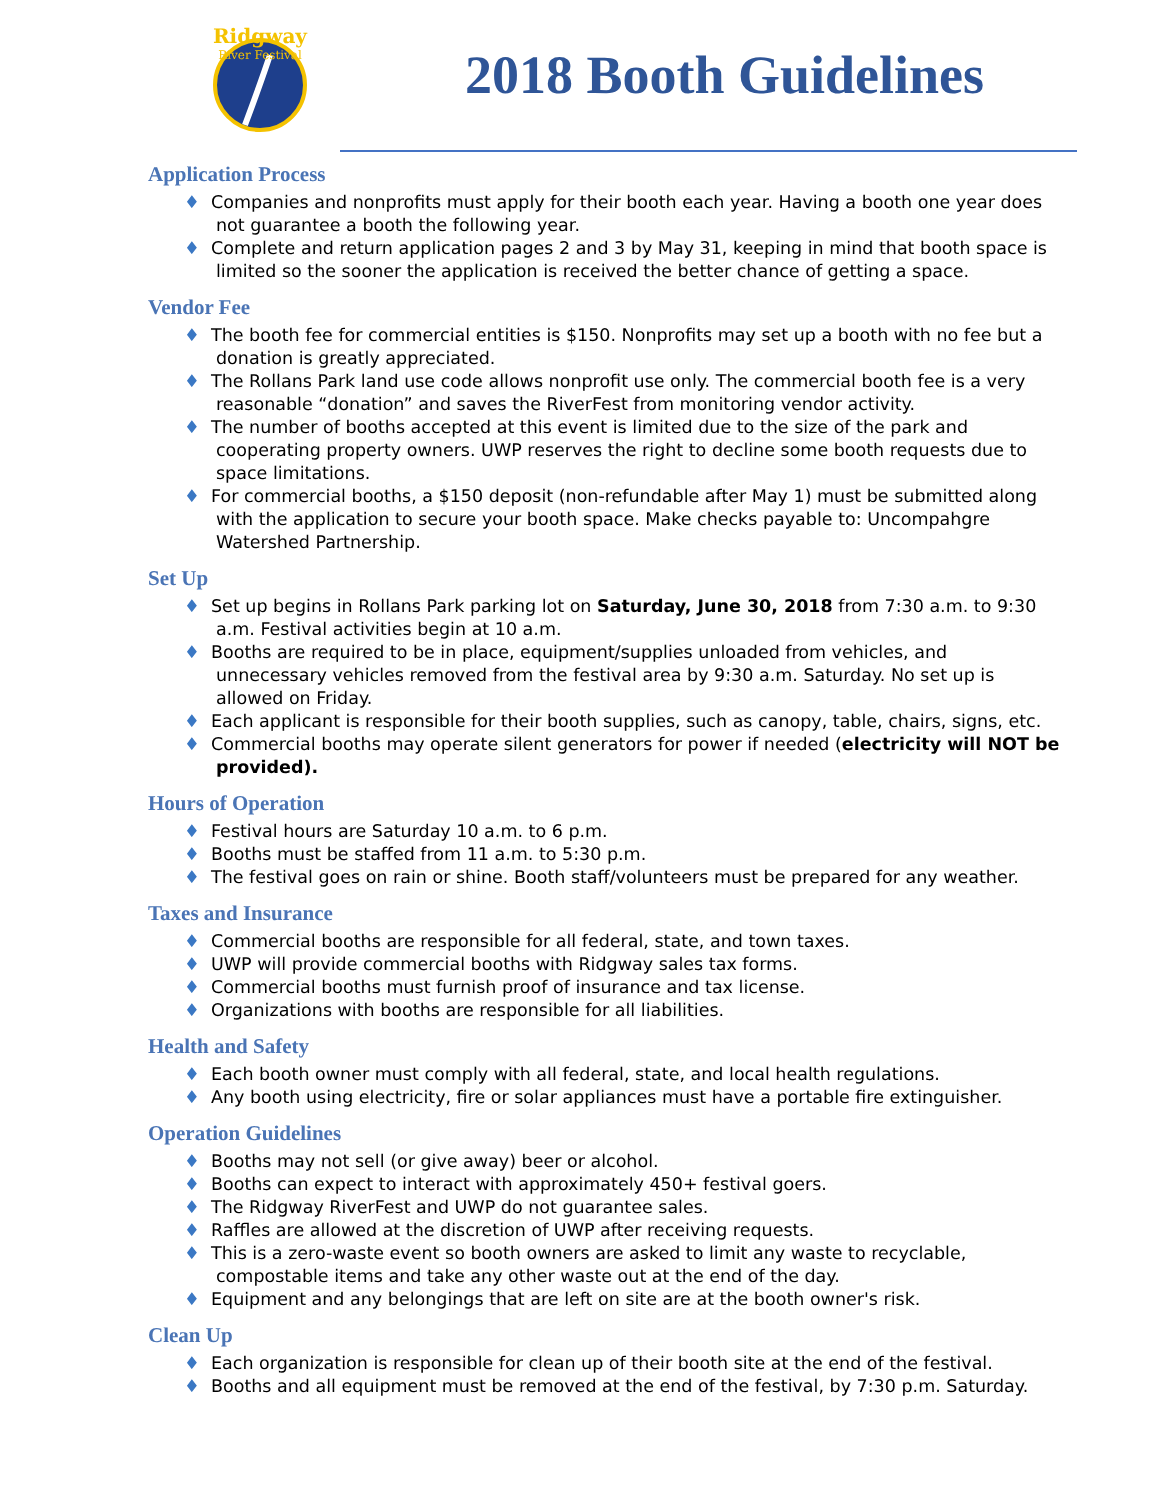Ridgway
River Festival
2018 Booth Guidelines
Application Process
♦ Companies and nonprofits must apply for their booth each year. Having a booth one year does not guarantee a booth the following year.
♦ Complete and return application pages 2 and 3 by May 31, keeping in mind that booth space is limited so the sooner the application is received the better chance of getting a space.
Vendor Fee
♦ The booth fee for commercial entities is $150. Nonprofits may set up a booth with no fee but a donation is greatly appreciated.
♦ The Rollans Park land use code allows nonprofit use only. The commercial booth fee is a very reasonable “donation” and saves the RiverFest from monitoring vendor activity.
♦ The number of booths accepted at this event is limited due to the size of the park and cooperating property owners. UWP reserves the right to decline some booth requests due to space limitations.
♦ For commercial booths, a $150 deposit (non-refundable after May 1) must be submitted along with the application to secure your booth space. Make checks payable to: Uncompahgre Watershed Partnership.
Set Up
♦ Set up begins in Rollans Park parking lot on Saturday, June 30, 2018 from 7:30 a.m. to 9:30 a.m. Festival activities begin at 10 a.m.
♦ Booths are required to be in place, equipment/supplies unloaded from vehicles, and unnecessary vehicles removed from the festival area by 9:30 a.m. Saturday. No set up is allowed on Friday.
♦ Each applicant is responsible for their booth supplies, such as canopy, table, chairs, signs, etc.
♦ Commercial booths may operate silent generators for power if needed (electricity will NOT be provided).
Hours of Operation
♦ Festival hours are Saturday 10 a.m. to 6 p.m.
♦ Booths must be staffed from 11 a.m. to 5:30 p.m.
♦ The festival goes on rain or shine. Booth staff/volunteers must be prepared for any weather.
Taxes and Insurance
♦ Commercial booths are responsible for all federal, state, and town taxes.
♦ UWP will provide commercial booths with Ridgway sales tax forms.
♦ Commercial booths must furnish proof of insurance and tax license.
♦ Organizations with booths are responsible for all liabilities.
Health and Safety
♦ Each booth owner must comply with all federal, state, and local health regulations.
♦ Any booth using electricity, fire or solar appliances must have a portable fire extinguisher.
Operation Guidelines
♦ Booths may not sell (or give away) beer or alcohol.
♦ Booths can expect to interact with approximately 450+ festival goers.
♦ The Ridgway RiverFest and UWP do not guarantee sales.
♦ Raffles are allowed at the discretion of UWP after receiving requests.
♦ This is a zero-waste event so booth owners are asked to limit any waste to recyclable, compostable items and take any other waste out at the end of the day.
♦ Equipment and any belongings that are left on site are at the booth owner's risk.
Clean Up
♦ Each organization is responsible for clean up of their booth site at the end of the festival.
♦ Booths and all equipment must be removed at the end of the festival, by 7:30 p.m. Saturday.